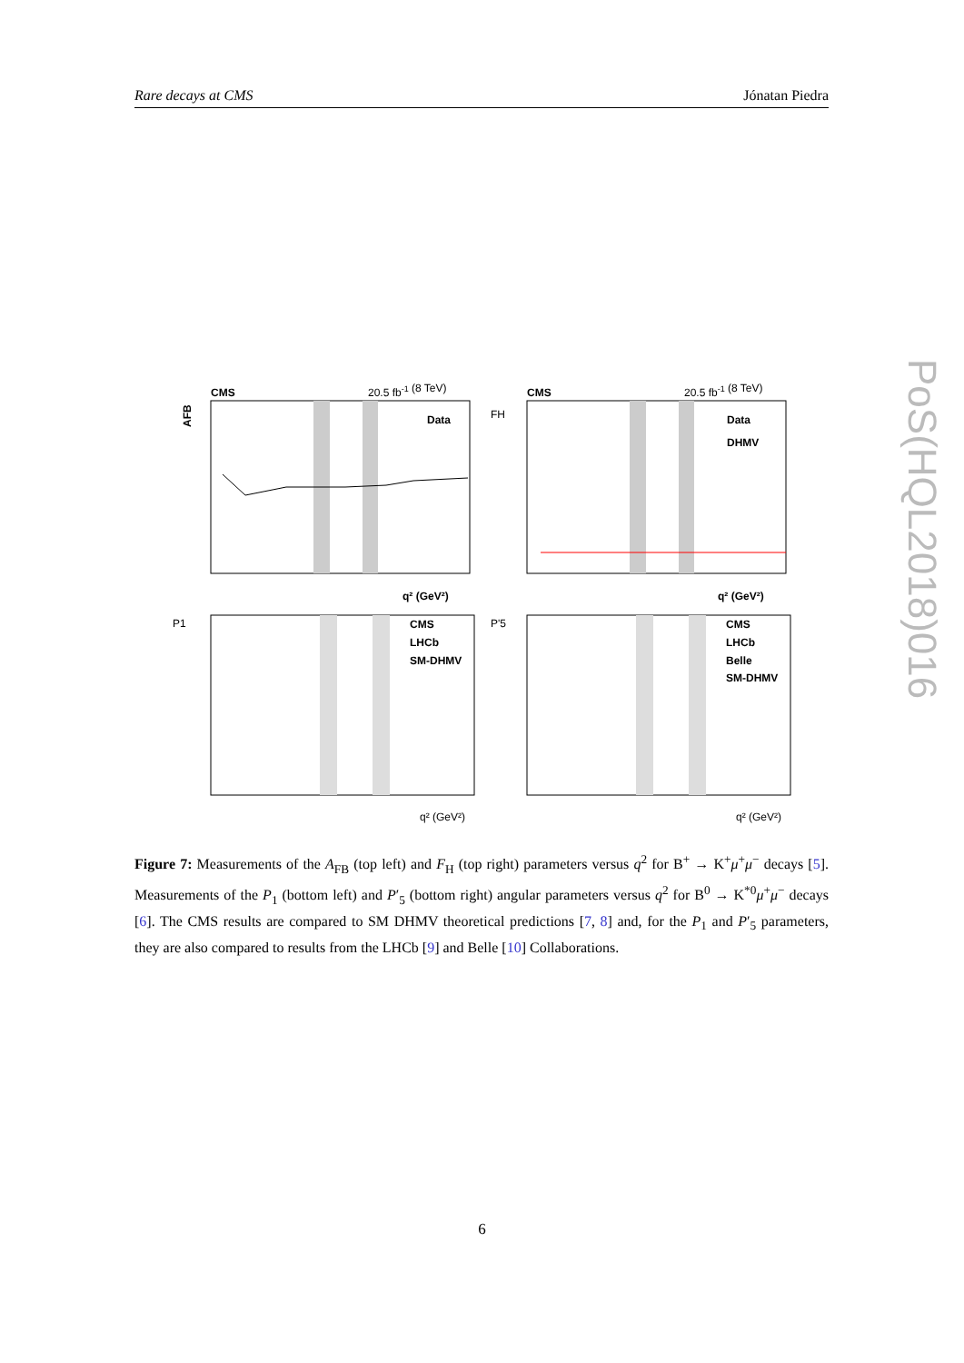Rare decays at CMS Jónatan Piedra
PoS(HQL2018)016
CMS
20.5 fb-1 (8 TeV)
AFB
Data
q² (GeV²)
CMS
20.5 fb-1 (8 TeV)
FH
Data
DHMV
q² (GeV²)
P1
CMS
LHCb
SM-DHMV
q² (GeV²)
P'5
CMS
LHCb
Belle
SM-DHMV
q² (GeV²)
Figure 7: Measurements of the A<sub>FB</sub> (top left) and F<sub>H</sub> (top right) parameters versus q<sup>2</sup> for B<sup>+</sup> → K<sup>+</sup>μ<sup>+</sup>μ<sup>−</sup> decays [5]. Measurements of the P<sub>1</sub> (bottom left) and P′<sub>5</sub> (bottom right) angular parameters versus q<sup>2</sup> for B<sup>0</sup> → K<sup>*0</sup>μ<sup>+</sup>μ<sup>−</sup> decays [6]. The CMS results are compared to SM DHMV theoretical predictions [7, 8] and, for the P<sub>1</sub> and P′<sub>5</sub> parameters, they are also compared to results from the LHCb [9] and Belle [10] Collaborations.
6